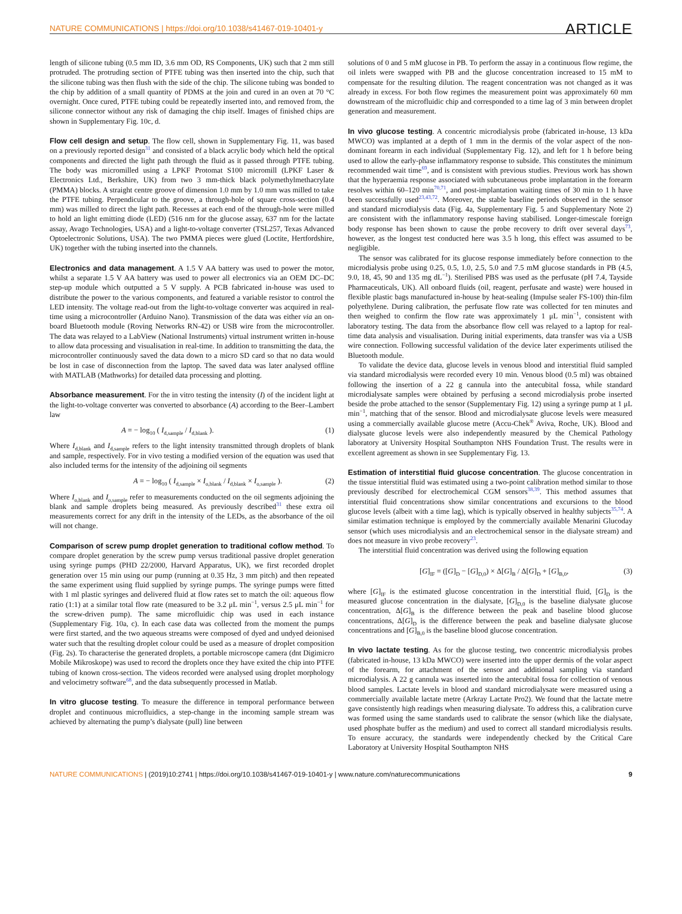NATURE COMMUNICATIONS | https://doi.org/10.1038/s41467-019-10401-y ARTICLE
length of silicone tubing (0.5 mm ID, 3.6 mm OD, RS Components, UK) such that 2 mm still protruded. The protruding section of PTFE tubing was then inserted into the chip, such that the silicone tubing was then flush with the side of the chip. The silicone tubing was bonded to the chip by addition of a small quantity of PDMS at the join and cured in an oven at 70 °C overnight. Once cured, PTFE tubing could be repeatedly inserted into, and removed from, the silicone connector without any risk of damaging the chip itself. Images of finished chips are shown in Supplementary Fig. 10c, d.
Flow cell design and setup. The flow cell, shown in Supplementary Fig. 11, was based on a previously reported design<sup>31</sup> and consisted of a black acrylic body which held the optical components and directed the light path through the fluid as it passed through PTFE tubing. The body was micromilled using a LPKF Protomat S100 micromill (LPKF Laser & Electronics Ltd., Berkshire, UK) from two 3 mm-thick black polymethylmethacrylate (PMMA) blocks. A straight centre groove of dimension 1.0 mm by 1.0 mm was milled to take the PTFE tubing. Perpendicular to the groove, a through-hole of square cross-section (0.4 mm) was milled to direct the light path. Recesses at each end of the through-hole were milled to hold an light emitting diode (LED) (516 nm for the glucose assay, 637 nm for the lactate assay, Avago Technologies, USA) and a light-to-voltage converter (TSL257, Texas Advanced Optoelectronic Solutions, USA). The two PMMA pieces were glued (Loctite, Hertfordshire, UK) together with the tubing inserted into the channels.
Electronics and data management. A 1.5 V AA battery was used to power the motor, whilst a separate 1.5 V AA battery was used to power all electronics via an OEM DC–DC step-up module which outputted a 5 V supply. A PCB fabricated in-house was used to distribute the power to the various components, and featured a variable resistor to control the LED intensity. The voltage read-out from the light-to-voltage converter was acquired in real-time using a microcontroller (Arduino Nano). Transmission of the data was either via an on-board Bluetooth module (Roving Networks RN-42) or USB wire from the microcontroller. The data was relayed to a LabView (National Instruments) virtual instrument written in-house to allow data processing and visualisation in real-time. In addition to transmitting the data, the microcontroller continuously saved the data down to a micro SD card so that no data would be lost in case of disconnection from the laptop. The saved data was later analysed offline with MATLAB (Mathworks) for detailed data processing and plotting.
Absorbance measurement. For the in vitro testing the intensity (I) of the incident light at the light-to-voltage converter was converted to absorbance (A) according to the Beer–Lambert law
A = − log<sub>10</sub> ( I<sub>d,sample</sub> / I<sub>d,blank</sub> ). (1)
Where I<sub>d,blank</sub> and I<sub>d,sample</sub> refers to the light intensity transmitted through droplets of blank and sample, respectively. For in vivo testing a modified version of the equation was used that also included terms for the intensity of the adjoining oil segments
A = − log<sub>10</sub> ( I<sub>d,sample</sub> × I<sub>o,blank</sub> / I<sub>d,blank</sub> × I<sub>o,sample</sub> ). (2)
Where I<sub>o,blank</sub> and I<sub>o,sample</sub> refer to measurements conducted on the oil segments adjoining the blank and sample droplets being measured. As previously described<sup>31</sup> these extra oil measurements correct for any drift in the intensity of the LEDs, as the absorbance of the oil will not change.
Comparison of screw pump droplet generation to traditional coflow method. To compare droplet generation by the screw pump versus traditional passive droplet generation using syringe pumps (PHD 22/2000, Harvard Apparatus, UK), we first recorded droplet generation over 15 min using our pump (running at 0.35 Hz, 3 mm pitch) and then repeated the same experiment using fluid supplied by syringe pumps. The syringe pumps were fitted with 1 ml plastic syringes and delivered fluid at flow rates set to match the oil: aqueous flow ratio (1:1) at a similar total flow rate (measured to be 3.2 μL min<sup>−1</sup>, versus 2.5 μL min<sup>−1</sup> for the screw-driven pump). The same microfluidic chip was used in each instance (Supplementary Fig. 10a, c). In each case data was collected from the moment the pumps were first started, and the two aqueous streams were composed of dyed and undyed deionised water such that the resulting droplet colour could be used as a measure of droplet composition (Fig. 2s). To characterise the generated droplets, a portable microscope camera (dnt Digimicro Mobile Mikroskope) was used to record the droplets once they have exited the chip into PTFE tubing of known cross-section. The videos recorded were analysed using droplet morphology and velocimetry software<sup>68</sup>, and the data subsequently processed in Matlab.
In vitro glucose testing. To measure the difference in temporal performance between droplet and continuous microfluidics, a step-change in the incoming sample stream was achieved by alternating the pump’s dialysate (pull) line between
solutions of 0 and 5 mM glucose in PB. To perform the assay in a continuous flow regime, the oil inlets were swapped with PB and the glucose concentration increased to 15 mM to compensate for the resulting dilution. The reagent concentration was not changed as it was already in excess. For both flow regimes the measurement point was approximately 60 mm downstream of the microfluidic chip and corresponded to a time lag of 3 min between droplet generation and measurement.
In vivo glucose testing. A concentric microdialysis probe (fabricated in-house, 13 kDa MWCO) was implanted at a depth of 1 mm in the dermis of the volar aspect of the non-dominant forearm in each individual (Supplementary Fig. 12), and left for 1 h before being used to allow the early-phase inflammatory response to subside. This constitutes the minimum recommended wait time<sup>69</sup>, and is consistent with previous studies. Previous work has shown that the hyperaemia response associated with subcutaneous probe implantation in the forearm resolves within 60–120 min<sup>70,71</sup>, and post-implantation waiting times of 30 min to 1 h have been successfully used<sup>23,43,72</sup>. Moreover, the stable baseline periods observed in the sensor and standard microdialysis data (Fig. 4a, Supplementary Fig. 5 and Supplementary Note 2) are consistent with the inflammatory response having stabilised. Longer-timescale foreign body response has been shown to cause the probe recovery to drift over several days<sup>73</sup>, however, as the longest test conducted here was 3.5 h long, this effect was assumed to be negligible.
The sensor was calibrated for its glucose response immediately before connection to the microdialysis probe using 0.25, 0.5, 1.0, 2.5, 5.0 and 7.5 mM glucose standards in PB (4.5, 9.0, 18, 45, 90 and 135 mg dL<sup>−1</sup>). Sterilised PBS was used as the perfusate (pH 7.4, Tayside Pharmaceuticals, UK). All onboard fluids (oil, reagent, perfusate and waste) were housed in flexible plastic bags manufactured in-house by heat-sealing (Impulse sealer FS-100) thin-film polyethylene. During calibration, the perfusate flow rate was collected for ten minutes and then weighed to confirm the flow rate was approximately 1 μL min<sup>−1</sup>, consistent with laboratory testing. The data from the absorbance flow cell was relayed to a laptop for real-time data analysis and visualisation. During initial experiments, data transfer was via a USB wire connection. Following successful validation of the device later experiments utilised the Bluetooth module.
To validate the device data, glucose levels in venous blood and interstitial fluid sampled via standard microdialysis were recorded every 10 min. Venous blood (0.5 ml) was obtained following the insertion of a 22 g cannula into the antecubital fossa, while standard microdialysate samples were obtained by perfusing a second microdialysis probe inserted beside the probe attached to the sensor (Supplementary Fig. 12) using a syringe pump at 1 μL min<sup>−1</sup>, matching that of the sensor. Blood and microdialysate glucose levels were measured using a commercially available glucose metre (Accu-Chek<sup>®</sup> Aviva, Roche, UK). Blood and dialysate glucose levels were also independently measured by the Chemical Pathology laboratory at University Hospital Southampton NHS Foundation Trust. The results were in excellent agreement as shown in see Supplementary Fig. 13.
Estimation of interstitial fluid glucose concentration. The glucose concentration in the tissue interstitial fluid was estimated using a two-point calibration method similar to those previously described for electrochemical CGM sensors<sup>38,39</sup>. This method assumes that interstitial fluid concentrations show similar concentrations and excursions to the blood glucose levels (albeit with a time lag), which is typically observed in healthy subjects<sup>35,74</sup>. A similar estimation technique is employed by the commercially available Menarini Glucoday sensor (which uses microdialysis and an electrochemical sensor in the dialysate stream) and does not measure in vivo probe recovery<sup>23</sup>.
The interstitial fluid concentration was derived using the following equation
[G]<sub>IF</sub> = ([G]<sub>D</sub> − [G]<sub>D,0</sub>) × Δ[G]<sub>B</sub> / Δ[G]<sub>D</sub> + [G]<sub>B,0</sub>, (3)
where [G]<sub>IF</sub> is the estimated glucose concentration in the interstitial fluid, [G]<sub>D</sub> is the measured glucose concentration in the dialysate, [G]<sub>D,0</sub> is the baseline dialysate glucose concentration, Δ[G]<sub>B</sub> is the difference between the peak and baseline blood glucose concentrations, Δ[G]<sub>D</sub> is the difference between the peak and baseline dialysate glucose concentrations and [G]<sub>B,0</sub> is the baseline blood glucose concentration.
In vivo lactate testing. As for the glucose testing, two concentric microdialysis probes (fabricated in-house, 13 kDa MWCO) were inserted into the upper dermis of the volar aspect of the forearm, for attachment of the sensor and additional sampling via standard microdialysis. A 22 g cannula was inserted into the antecubital fossa for collection of venous blood samples. Lactate levels in blood and standard microdialysate were measured using a commercially available lactate metre (Arkray Lactate Pro2). We found that the lactate metre gave consistently high readings when measuring dialysate. To address this, a calibration curve was formed using the same standards used to calibrate the sensor (which like the dialysate, used phosphate buffer as the medium) and used to correct all standard microdialysis results. To ensure accuracy, the standards were independently checked by the Critical Care Laboratory at University Hospital Southampton NHS
NATURE COMMUNICATIONS | (2019)10:2741 | https://doi.org/10.1038/s41467-019-10401-y | www.nature.com/naturecommunications 9